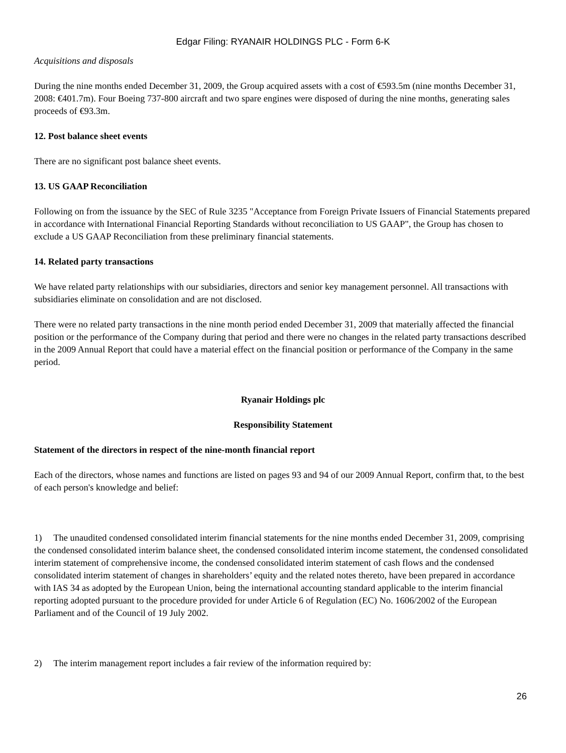Edgar Filing: RYANAIR HOLDINGS PLC - Form 6-K
Acquisitions and disposals
During the nine months ended December 31, 2009, the Group acquired assets with a cost of €593.5m (nine months December 31, 2008: €401.7m). Four Boeing 737-800 aircraft and two spare engines were disposed of during the nine months, generating sales proceeds of €93.3m.
12. Post balance sheet events
There are no significant post balance sheet events.
13. US GAAP Reconciliation
Following on from the issuance by the SEC of Rule 3235 "Acceptance from Foreign Private Issuers of Financial Statements prepared in accordance with International Financial Reporting Standards without reconciliation to US GAAP", the Group has chosen to exclude a US GAAP Reconciliation from these preliminary financial statements.
14. Related party transactions
We have related party relationships with our subsidiaries, directors and senior key management personnel. All transactions with subsidiaries eliminate on consolidation and are not disclosed.
There were no related party transactions in the nine month period ended December 31, 2009 that materially affected the financial position or the performance of the Company during that period and there were no changes in the related party transactions described in the 2009 Annual Report that could have a material effect on the financial position or performance of the Company in the same period.
Ryanair Holdings plc
Responsibility Statement
Statement of the directors in respect of the nine-month financial report
Each of the directors, whose names and functions are listed on pages 93 and 94 of our 2009 Annual Report, confirm that, to the best of each person's knowledge and belief:
1) The unaudited condensed consolidated interim financial statements for the nine months ended December 31, 2009, comprising the condensed consolidated interim balance sheet, the condensed consolidated interim income statement, the condensed consolidated interim statement of comprehensive income, the condensed consolidated interim statement of cash flows and the condensed consolidated interim statement of changes in shareholders’ equity and the related notes thereto, have been prepared in accordance with IAS 34 as adopted by the European Union, being the international accounting standard applicable to the interim financial reporting adopted pursuant to the procedure provided for under Article 6 of Regulation (EC) No. 1606/2002 of the European Parliament and of the Council of 19 July 2002.
2) The interim management report includes a fair review of the information required by:
26